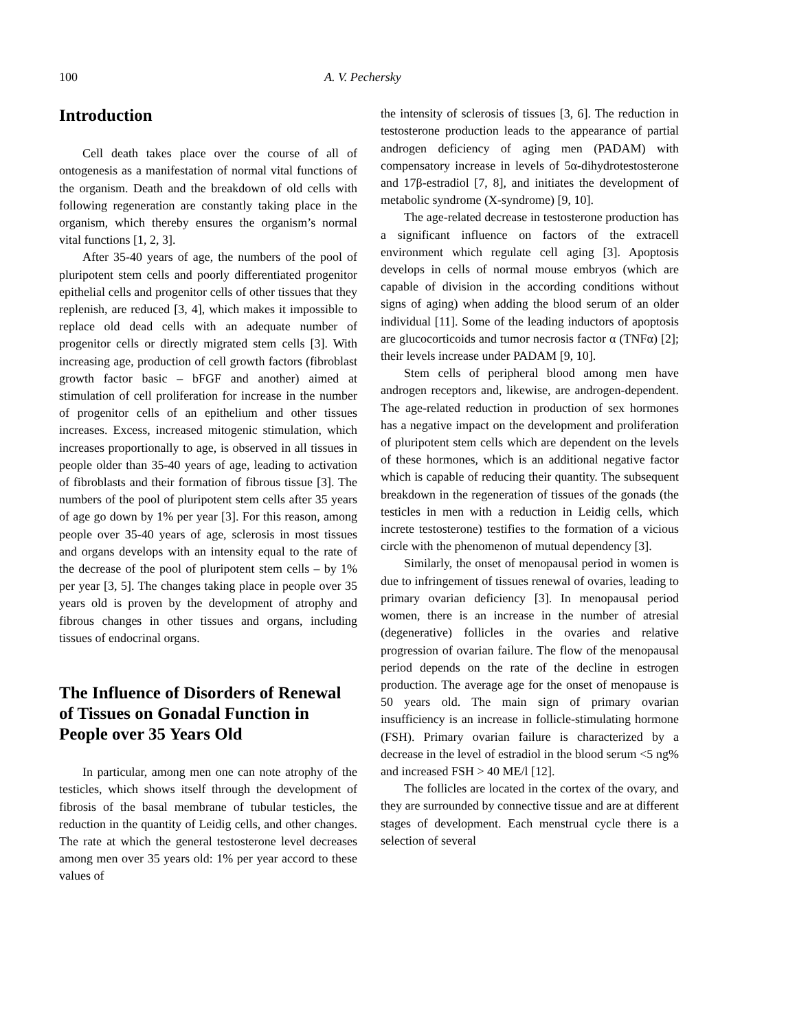100 A. V. Pechersky
Introduction
Cell death takes place over the course of all of ontogenesis as a manifestation of normal vital functions of the organism. Death and the breakdown of old cells with following regeneration are constantly taking place in the organism, which thereby ensures the organism’s normal vital functions [1, 2, 3].
After 35-40 years of age, the numbers of the pool of pluripotent stem cells and poorly differentiated progenitor epithelial cells and progenitor cells of other tissues that they replenish, are reduced [3, 4], which makes it impossible to replace old dead cells with an adequate number of progenitor cells or directly migrated stem cells [3]. With increasing age, production of cell growth factors (fibroblast growth factor basic – bFGF and another) aimed at stimulation of cell proliferation for increase in the number of progenitor cells of an epithelium and other tissues increases. Excess, increased mitogenic stimulation, which increases proportionally to age, is observed in all tissues in people older than 35-40 years of age, leading to activation of fibroblasts and their formation of fibrous tissue [3]. The numbers of the pool of pluripotent stem cells after 35 years of age go down by 1% per year [3]. For this reason, among people over 35-40 years of age, sclerosis in most tissues and organs develops with an intensity equal to the rate of the decrease of the pool of pluripotent stem cells – by 1% per year [3, 5]. The changes taking place in people over 35 years old is proven by the development of atrophy and fibrous changes in other tissues and organs, including tissues of endocrinal organs.
The Influence of Disorders of Renewal of Tissues on Gonadal Function in People over 35 Years Old
In particular, among men one can note atrophy of the testicles, which shows itself through the development of fibrosis of the basal membrane of tubular testicles, the reduction in the quantity of Leidig cells, and other changes. The rate at which the general testosterone level decreases among men over 35 years old: 1% per year accord to these values of
the intensity of sclerosis of tissues [3, 6]. The reduction in testosterone production leads to the appearance of partial androgen deficiency of aging men (PADAM) with compensatory increase in levels of 5α-dihydrotestosterone and 17β-estradiol [7, 8], and initiates the development of metabolic syndrome (X-syndrome) [9, 10].
The age-related decrease in testosterone production has a significant influence on factors of the extracell environment which regulate cell aging [3]. Apoptosis develops in cells of normal mouse embryos (which are capable of division in the according conditions without signs of aging) when adding the blood serum of an older individual [11]. Some of the leading inductors of apoptosis are glucocorticoids and tumor necrosis factor α (TNFα) [2]; their levels increase under PADAM [9, 10].
Stem cells of peripheral blood among men have androgen receptors and, likewise, are androgen-dependent. The age-related reduction in production of sex hormones has a negative impact on the development and proliferation of pluripotent stem cells which are dependent on the levels of these hormones, which is an additional negative factor which is capable of reducing their quantity. The subsequent breakdown in the regeneration of tissues of the gonads (the testicles in men with a reduction in Leidig cells, which increte testosterone) testifies to the formation of a vicious circle with the phenomenon of mutual dependency [3].
Similarly, the onset of menopausal period in women is due to infringement of tissues renewal of ovaries, leading to primary ovarian deficiency [3]. In menopausal period women, there is an increase in the number of atresial (degenerative) follicles in the ovaries and relative progression of ovarian failure. The flow of the menopausal period depends on the rate of the decline in estrogen production. The average age for the onset of menopause is 50 years old. The main sign of primary ovarian insufficiency is an increase in follicle-stimulating hormone (FSH). Primary ovarian failure is characterized by a decrease in the level of estradiol in the blood serum <5 ng% and increased FSH > 40 ME/l [12].
The follicles are located in the cortex of the ovary, and they are surrounded by connective tissue and are at different stages of development. Each menstrual cycle there is a selection of several